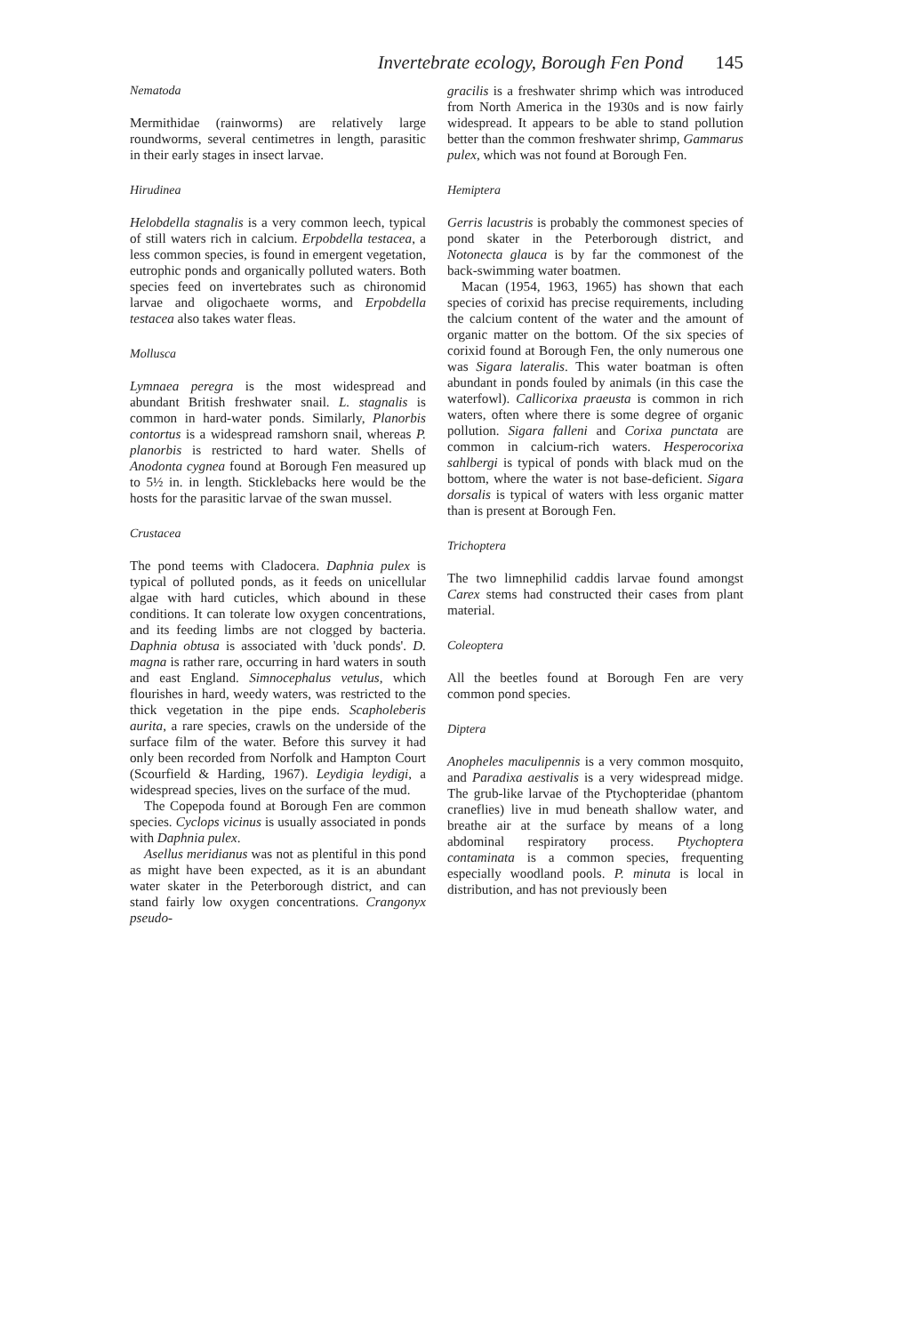Invertebrate ecology, Borough Fen Pond 145
Nematoda
Mermithidae (rainworms) are relatively large roundworms, several centimetres in length, parasitic in their early stages in insect larvae.
Hirudinea
Helobdella stagnalis is a very common leech, typical of still waters rich in calcium. Erpobdella testacea, a less common species, is found in emergent vegetation, eutrophic ponds and organically polluted waters. Both species feed on invertebrates such as chironomid larvae and oligochaete worms, and Erpobdella testacea also takes water fleas.
Mollusca
Lymnaea peregra is the most widespread and abundant British freshwater snail. L. stagnalis is common in hard-water ponds. Similarly, Planorbis contortus is a widespread ramshorn snail, whereas P. planorbis is restricted to hard water. Shells of Anodonta cygnea found at Borough Fen measured up to 5½ in. in length. Sticklebacks here would be the hosts for the parasitic larvae of the swan mussel.
Crustacea
The pond teems with Cladocera. Daphnia pulex is typical of polluted ponds, as it feeds on unicellular algae with hard cuticles, which abound in these conditions. It can tolerate low oxygen concentrations, and its feeding limbs are not clogged by bacteria. Daphnia obtusa is associated with 'duck ponds'. D. magna is rather rare, occurring in hard waters in south and east England. Simnocephalus vetulus, which flourishes in hard, weedy waters, was restricted to the thick vegetation in the pipe ends. Scapholeberis aurita, a rare species, crawls on the underside of the surface film of the water. Before this survey it had only been recorded from Norfolk and Hampton Court (Scourfield & Harding, 1967). Leydigia leydigi, a widespread species, lives on the surface of the mud.
The Copepoda found at Borough Fen are common species. Cyclops vicinus is usually associated in ponds with Daphnia pulex.
Asellus meridianus was not as plentiful in this pond as might have been expected, as it is an abundant water skater in the Peterborough district, and can stand fairly low oxygen concentrations. Crangonyx pseudo-
gracilis is a freshwater shrimp which was introduced from North America in the 1930s and is now fairly widespread. It appears to be able to stand pollution better than the common freshwater shrimp, Gammarus pulex, which was not found at Borough Fen.
Hemiptera
Gerris lacustris is probably the commonest species of pond skater in the Peterborough district, and Notonecta glauca is by far the commonest of the back-swimming water boatmen.
Macan (1954, 1963, 1965) has shown that each species of corixid has precise requirements, including the calcium content of the water and the amount of organic matter on the bottom. Of the six species of corixid found at Borough Fen, the only numerous one was Sigara lateralis. This water boatman is often abundant in ponds fouled by animals (in this case the waterfowl). Callicorixa praeusta is common in rich waters, often where there is some degree of organic pollution. Sigara falleni and Corixa punctata are common in calcium-rich waters. Hesperocorixa sahlbergi is typical of ponds with black mud on the bottom, where the water is not base-deficient. Sigara dorsalis is typical of waters with less organic matter than is present at Borough Fen.
Trichoptera
The two limnephilid caddis larvae found amongst Carex stems had constructed their cases from plant material.
Coleoptera
All the beetles found at Borough Fen are very common pond species.
Diptera
Anopheles maculipennis is a very common mosquito, and Paradixa aestivalis is a very widespread midge. The grub-like larvae of the Ptychopteridae (phantom craneflies) live in mud beneath shallow water, and breathe air at the surface by means of a long abdominal respiratory process. Ptychoptera contaminata is a common species, frequenting especially woodland pools. P. minuta is local in distribution, and has not previously been